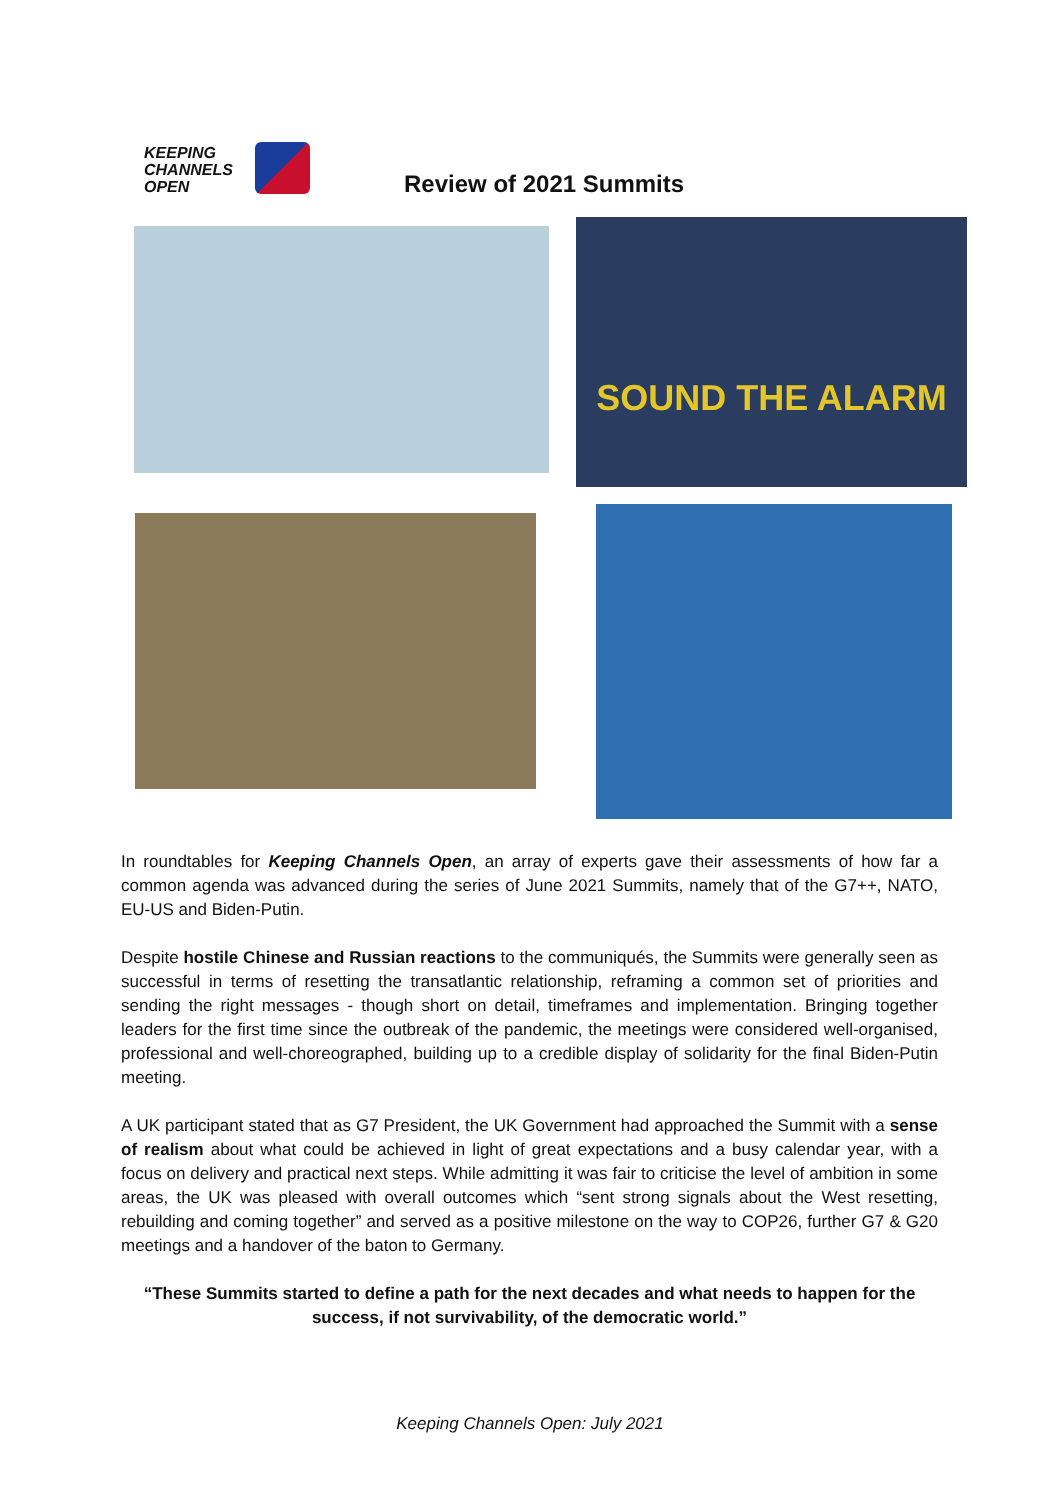KEEPING
CHANNELS
OPEN
Review of 2021 Summits
SOUND THE ALARM
In roundtables for Keeping Channels Open, an array of experts gave their assessments of how far a common agenda was advanced during the series of June 2021 Summits, namely that of the G7++, NATO, EU-US and Biden-Putin.
Despite hostile Chinese and Russian reactions to the communiqués, the Summits were generally seen as successful in terms of resetting the transatlantic relationship, reframing a common set of priorities and sending the right messages - though short on detail, timeframes and implementation. Bringing together leaders for the first time since the outbreak of the pandemic, the meetings were considered well-organised, professional and well-choreographed, building up to a credible display of solidarity for the final Biden-Putin meeting.
A UK participant stated that as G7 President, the UK Government had approached the Summit with a sense of realism about what could be achieved in light of great expectations and a busy calendar year, with a focus on delivery and practical next steps. While admitting it was fair to criticise the level of ambition in some areas, the UK was pleased with overall outcomes which “sent strong signals about the West resetting, rebuilding and coming together” and served as a positive milestone on the way to COP26, further G7 & G20 meetings and a handover of the baton to Germany.
“These Summits started to define a path for the next decades and what needs to happen for the success, if not survivability, of the democratic world.”
Keeping Channels Open: July 2021